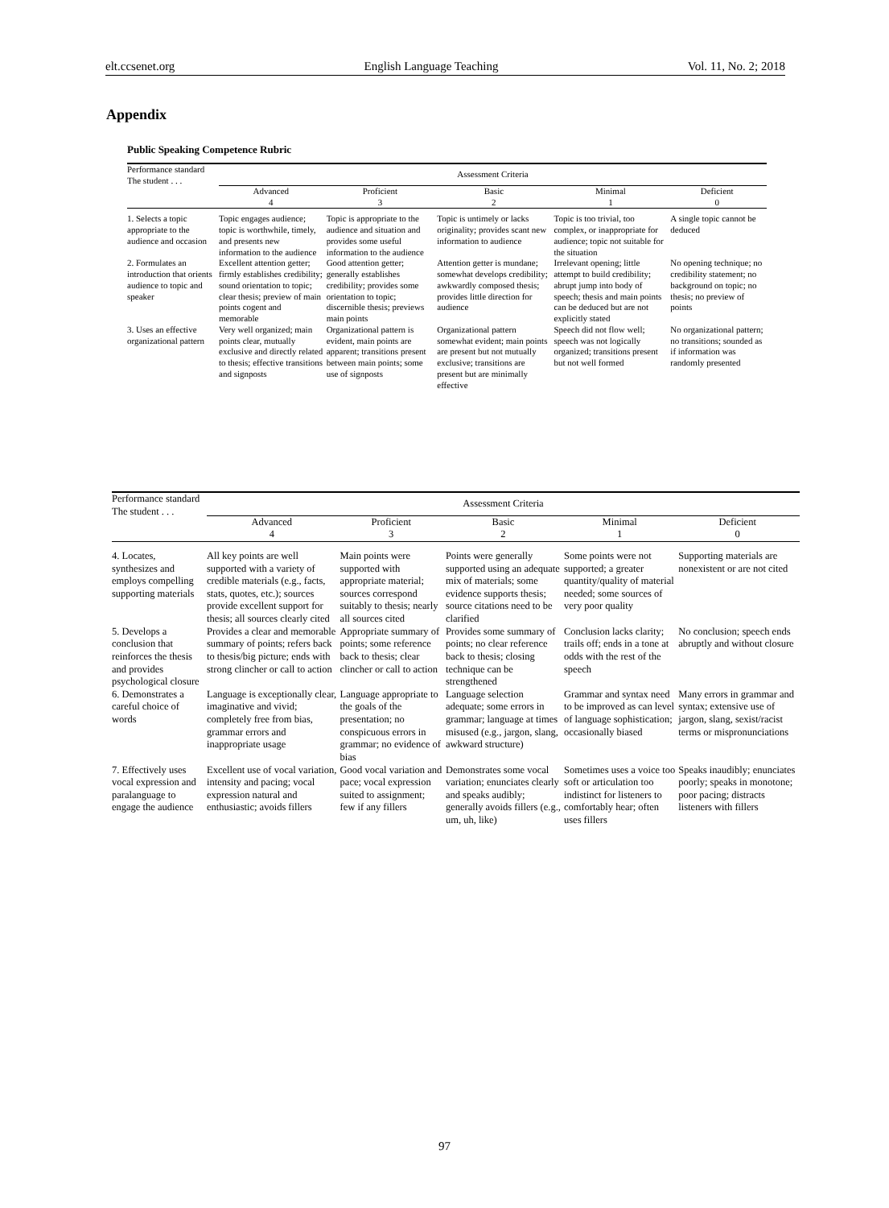elt.ccsenet.org English Language Teaching Vol. 11, No. 2; 2018
Appendix
Public Speaking Competence Rubric
| Performance standard The student . . . | Assessment Criteria | | | | |
| --- | --- | --- | --- | --- | --- |
| | Advanced 4 | Proficient 3 | Basic 2 | Minimal 1 | Deficient 0 |
| 1. Selects a topic appropriate to the audience and occasion | Topic engages audience; topic is worthwhile, timely, and presents new information to the audience | Topic is appropriate to the audience and situation and provides some useful information to the audience | Topic is untimely or lacks originality; provides scant new information to audience | Topic is too trivial, too complex, or inappropriate for audience; topic not suitable for the situation | A single topic cannot be deduced |
| 2. Formulates an introduction that orients audience to topic and speaker | Excellent attention getter; firmly establishes credibility; sound orientation to topic; clear thesis; preview of main points cogent and memorable | Good attention getter; generally establishes credibility; provides some orientation to topic; discernible thesis; previews main points | Attention getter is mundane; somewhat develops credibility; awkwardly composed thesis; provides little direction for audience | Irrelevant opening; little attempt to build credibility; abrupt jump into body of speech; thesis and main points can be deduced but are not explicitly stated | No opening technique; no credibility statement; no background on topic; no thesis; no preview of points |
| 3. Uses an effective organizational pattern | Very well organized; main points clear, mutually exclusive and directly related to thesis; effective transitions and signposts | Organizational pattern is evident, main points are apparent; transitions present between main points; some use of signposts | Organizational pattern somewhat evident; main points are present but not mutually exclusive; transitions are present but are minimally effective | Speech did not flow well; speech was not logically organized; transitions present but not well formed | No organizational pattern; no transitions; sounded as if information was randomly presented |
| Performance standard The student . . . | Assessment Criteria | | | | |
| --- | --- | --- | --- | --- | --- |
| | Advanced 4 | Proficient 3 | Basic 2 | Minimal 1 | Deficient 0 |
| 4. Locates, synthesizes and employs compelling supporting materials | All key points are well supported with a variety of credible materials (e.g., facts, stats, quotes, etc.); sources provide excellent support for thesis; all sources clearly cited | Main points were supported with appropriate material; sources correspond suitably to thesis; nearly all sources cited | Points were generally supported using an adequate mix of materials; some evidence supports thesis; source citations need to be clarified | Some points were not supported; a greater quantity/quality of material needed; some sources of very poor quality | Supporting materials are nonexistent or are not cited |
| 5. Develops a conclusion that reinforces the thesis and provides psychological closure | Provides a clear and memorable summary of points; refers back to thesis/big picture; ends with strong clincher or call to action | Appropriate summary of points; some reference back to thesis; clear clincher or call to action | Provides some summary of points; no clear reference back to thesis; closing technique can be strengthened | Conclusion lacks clarity; trails off; ends in a tone at odds with the rest of the speech | No conclusion; speech ends abruptly and without closure |
| 6. Demonstrates a careful choice of words | Language is exceptionally clear, imaginative and vivid; completely free from bias, grammar errors and inappropriate usage | Language appropriate to the goals of the presentation; no conspicuous errors in grammar; no evidence of bias | Language selection adequate; some errors in grammar; language at times misused (e.g., jargon, slang, awkward structure) | Grammar and syntax need to be improved as can level of language sophistication; occasionally biased | Many errors in grammar and syntax; extensive use of jargon, slang, sexist/racist terms or mispronunciations |
| 7. Effectively uses vocal expression and paralanguage to engage the audience | Excellent use of vocal variation, intensity and pacing; vocal expression natural and enthusiastic; avoids fillers | Good vocal variation and pace; vocal expression suited to assignment; few if any fillers | Demonstrates some vocal variation; enunciates clearly and speaks audibly; generally avoids fillers (e.g., um, uh, like) | Sometimes uses a voice too soft or articulation too indistinct for listeners to comfortably hear; often uses fillers | Speaks inaudibly; enunciates poorly; speaks in monotone; poor pacing; distracts listeners with fillers |
97